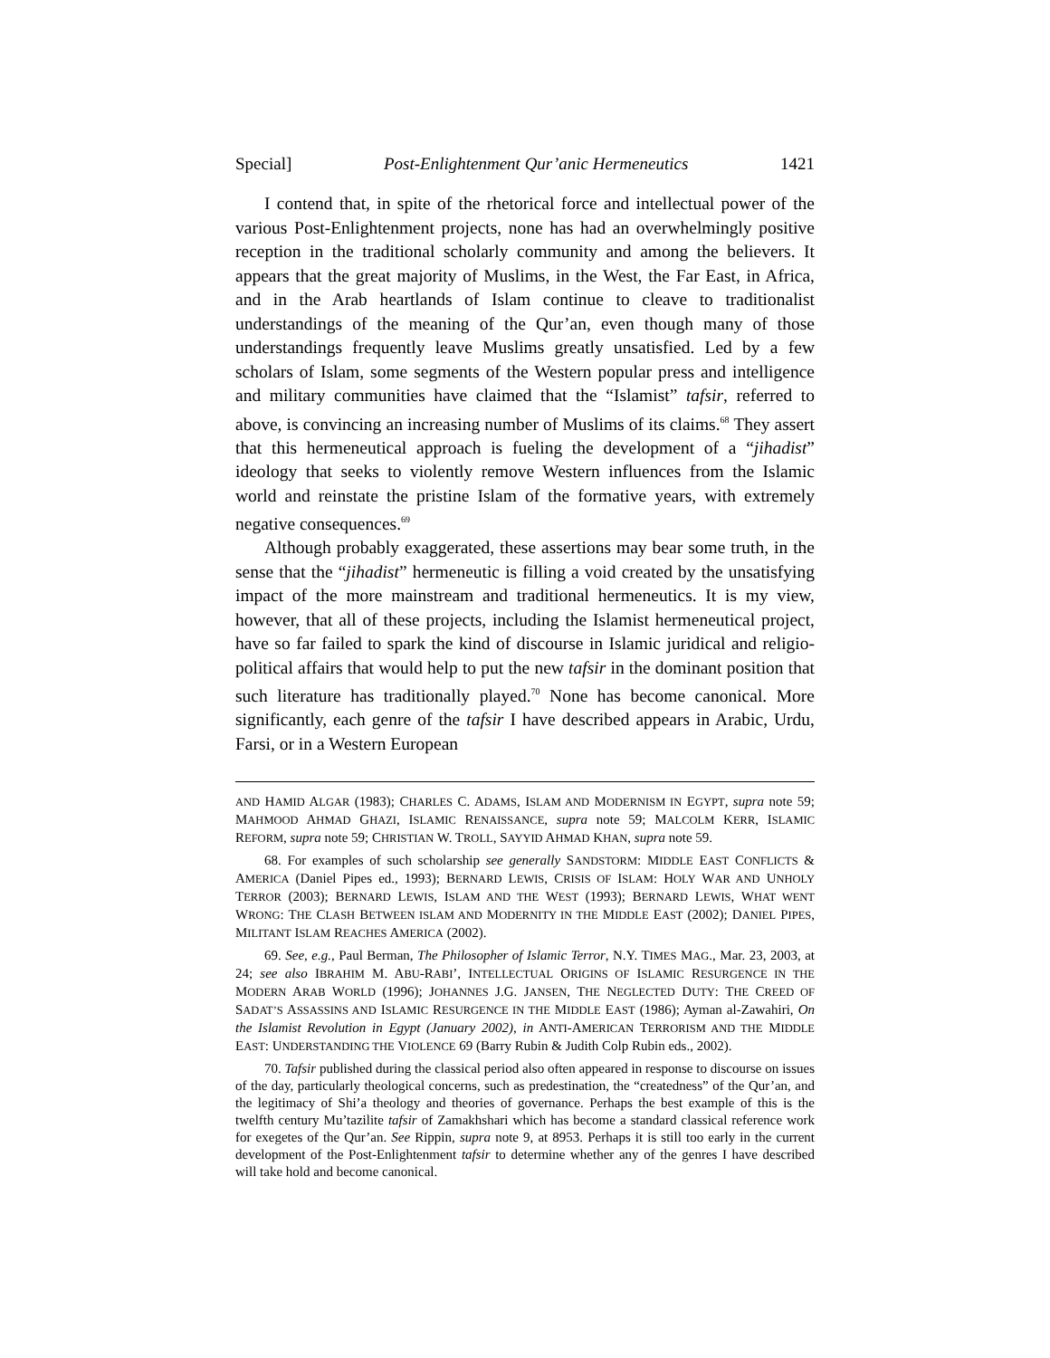Special] Post-Enlightenment Qur’anic Hermeneutics 1421
I contend that, in spite of the rhetorical force and intellectual power of the various Post-Enlightenment projects, none has had an overwhelmingly positive reception in the traditional scholarly community and among the believers. It appears that the great majority of Muslims, in the West, the Far East, in Africa, and in the Arab heartlands of Islam continue to cleave to traditionalist understandings of the meaning of the Qur’an, even though many of those understandings frequently leave Muslims greatly unsatisfied. Led by a few scholars of Islam, some segments of the Western popular press and intelligence and military communities have claimed that the “Islamist” tafsir, referred to above, is convincing an increasing number of Muslims of its claims.<sup>68</sup> They assert that this hermeneutical approach is fueling the development of a “jihadist” ideology that seeks to violently remove Western influences from the Islamic world and reinstate the pristine Islam of the formative years, with extremely negative consequences.<sup>69</sup>
Although probably exaggerated, these assertions may bear some truth, in the sense that the “jihadist” hermeneutic is filling a void created by the unsatisfying impact of the more mainstream and traditional hermeneutics. It is my view, however, that all of these projects, including the Islamist hermeneutical project, have so far failed to spark the kind of discourse in Islamic juridical and religio-political affairs that would help to put the new tafsir in the dominant position that such literature has traditionally played.<sup>70</sup> None has become canonical. More significantly, each genre of the tafsir I have described appears in Arabic, Urdu, Farsi, or in a Western European
AND HAMID ALGAR (1983); CHARLES C. ADAMS, ISLAM AND MODERNISM IN EGYPT, supra note 59; MAHMOOD AHMAD GHAZI, ISLAMIC RENAISSANCE, supra note 59; MALCOLM KERR, ISLAMIC REFORM, supra note 59; CHRISTIAN W. TROLL, SAYYID AHMAD KHAN, supra note 59.
68. For examples of such scholarship see generally SANDSTORM: MIDDLE EAST CONFLICTS & AMERICA (Daniel Pipes ed., 1993); BERNARD LEWIS, CRISIS OF ISLAM: HOLY WAR AND UNHOLY TERROR (2003); BERNARD LEWIS, ISLAM AND THE WEST (1993); BERNARD LEWIS, WHAT WENT WRONG: THE CLASH BETWEEN ISLAM AND MODERNITY IN THE MIDDLE EAST (2002); DANIEL PIPES, MILITANT ISLAM REACHES AMERICA (2002).
69. See, e.g., Paul Berman, The Philosopher of Islamic Terror, N.Y. TIMES MAG., Mar. 23, 2003, at 24; see also IBRAHIM M. ABU-RABI’, INTELLECTUAL ORIGINS OF ISLAMIC RESURGENCE IN THE MODERN ARAB WORLD (1996); JOHANNES J.G. JANSEN, THE NEGLECTED DUTY: THE CREED OF SADAT’S ASSASSINS AND ISLAMIC RESURGENCE IN THE MIDDLE EAST (1986); Ayman al-Zawahiri, On the Islamist Revolution in Egypt (January 2002), in ANTI-AMERICAN TERRORISM AND THE MIDDLE EAST: UNDERSTANDING THE VIOLENCE 69 (Barry Rubin & Judith Colp Rubin eds., 2002).
70. Tafsir published during the classical period also often appeared in response to discourse on issues of the day, particularly theological concerns, such as predestination, the “createdness” of the Qur’an, and the legitimacy of Shi’a theology and theories of governance. Perhaps the best example of this is the twelfth century Mu’tazilite tafsir of Zamakhshari which has become a standard classical reference work for exegetes of the Qur’an. See Rippin, supra note 9, at 8953. Perhaps it is still too early in the current development of the Post-Enlightenment tafsir to determine whether any of the genres I have described will take hold and become canonical.